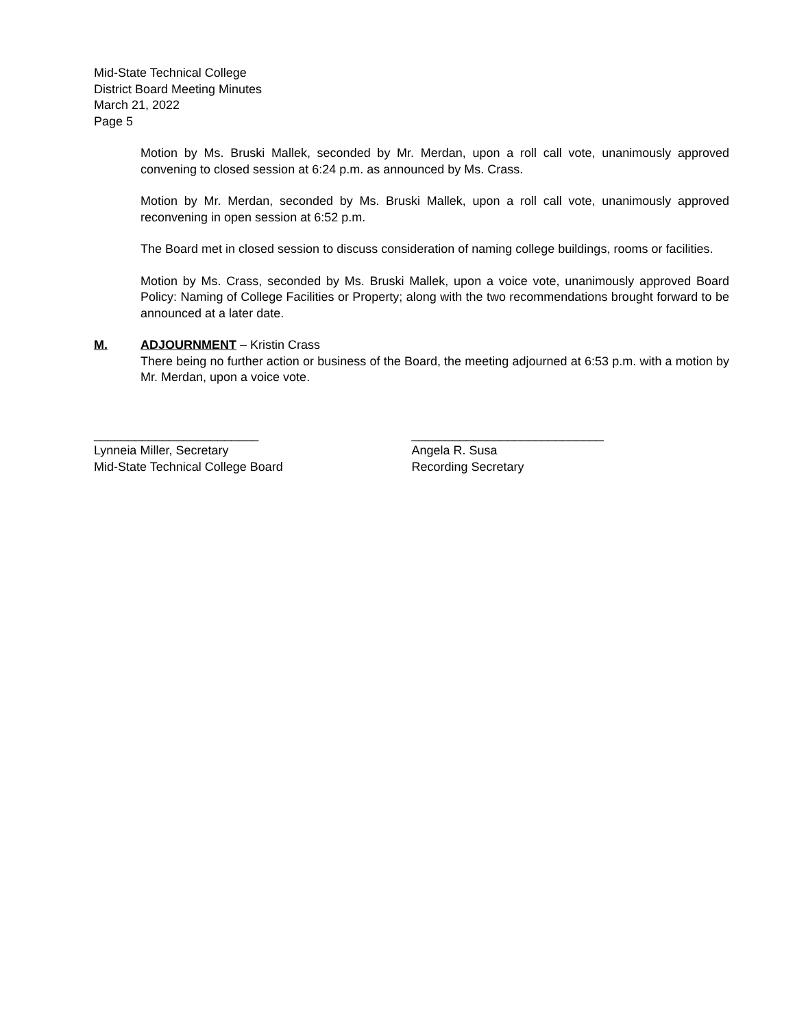Mid-State Technical College
District Board Meeting Minutes
March 21, 2022
Page 5
Motion by Ms. Bruski Mallek, seconded by Mr. Merdan, upon a roll call vote, unanimously approved convening to closed session at 6:24 p.m. as announced by Ms. Crass.
Motion by Mr. Merdan, seconded by Ms. Bruski Mallek, upon a roll call vote, unanimously approved reconvening in open session at 6:52 p.m.
The Board met in closed session to discuss consideration of naming college buildings, rooms or facilities.
Motion by Ms. Crass, seconded by Ms. Bruski Mallek, upon a voice vote, unanimously approved Board Policy: Naming of College Facilities or Property; along with the two recommendations brought forward to be announced at a later date.
M. ADJOURNMENT – Kristin Crass
There being no further action or business of the Board, the meeting adjourned at 6:53 p.m. with a motion by Mr. Merdan, upon a voice vote.
________________________
Lynneia Miller, Secretary
Mid-State Technical College Board
____________________________
Angela R. Susa
Recording Secretary